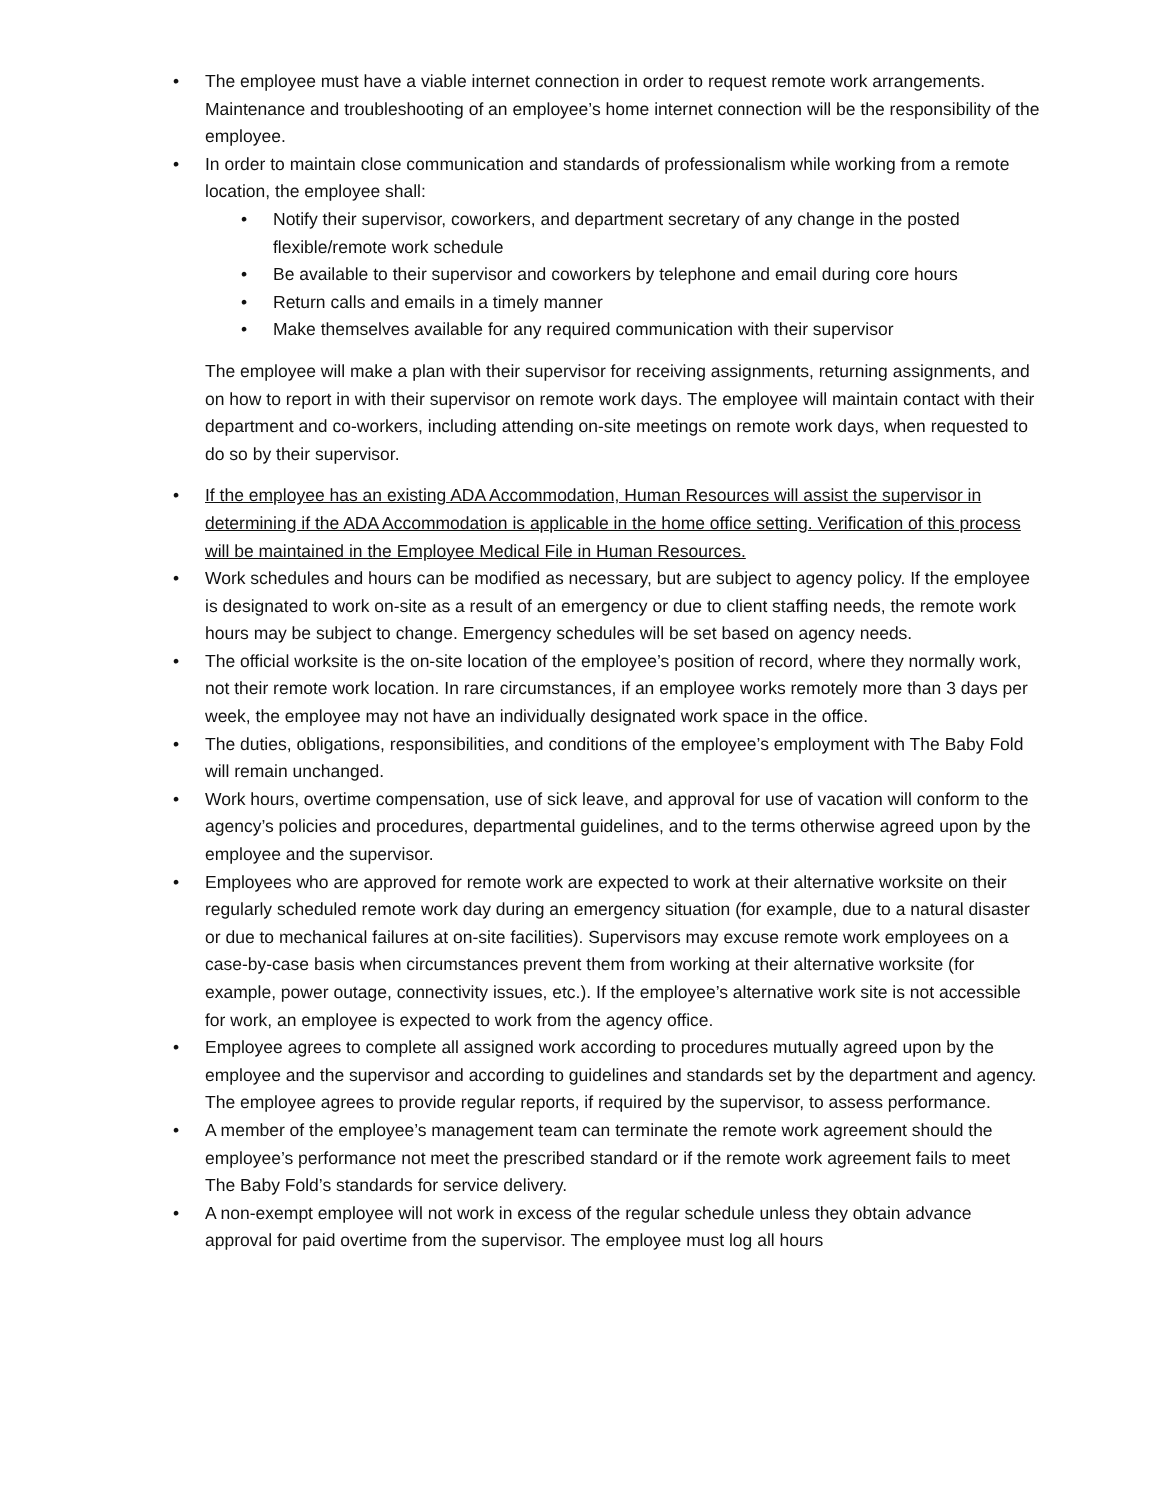• The employee must have a viable internet connection in order to request remote work arrangements. Maintenance and troubleshooting of an employee’s home internet connection will be the responsibility of the employee.
• In order to maintain close communication and standards of professionalism while working from a remote location, the employee shall:
• Notify their supervisor, coworkers, and department secretary of any change in the posted flexible/remote work schedule
• Be available to their supervisor and coworkers by telephone and email during core hours
• Return calls and emails in a timely manner
• Make themselves available for any required communication with their supervisor
The employee will make a plan with their supervisor for receiving assignments, returning assignments, and on how to report in with their supervisor on remote work days. The employee will maintain contact with their department and co-workers, including attending on-site meetings on remote work days, when requested to do so by their supervisor.
• If the employee has an existing ADA Accommodation, Human Resources will assist the supervisor in determining if the ADA Accommodation is applicable in the home office setting. Verification of this process will be maintained in the Employee Medical File in Human Resources.
• Work schedules and hours can be modified as necessary, but are subject to agency policy. If the employee is designated to work on-site as a result of an emergency or due to client staffing needs, the remote work hours may be subject to change. Emergency schedules will be set based on agency needs.
• The official worksite is the on-site location of the employee’s position of record, where they normally work, not their remote work location. In rare circumstances, if an employee works remotely more than 3 days per week, the employee may not have an individually designated work space in the office.
• The duties, obligations, responsibilities, and conditions of the employee’s employment with The Baby Fold will remain unchanged.
• Work hours, overtime compensation, use of sick leave, and approval for use of vacation will conform to the agency’s policies and procedures, departmental guidelines, and to the terms otherwise agreed upon by the employee and the supervisor.
• Employees who are approved for remote work are expected to work at their alternative worksite on their regularly scheduled remote work day during an emergency situation (for example, due to a natural disaster or due to mechanical failures at on-site facilities). Supervisors may excuse remote work employees on a case-by-case basis when circumstances prevent them from working at their alternative worksite (for example, power outage, connectivity issues, etc.). If the employee’s alternative work site is not accessible for work, an employee is expected to work from the agency office.
• Employee agrees to complete all assigned work according to procedures mutually agreed upon by the employee and the supervisor and according to guidelines and standards set by the department and agency. The employee agrees to provide regular reports, if required by the supervisor, to assess performance.
• A member of the employee’s management team can terminate the remote work agreement should the employee’s performance not meet the prescribed standard or if the remote work agreement fails to meet The Baby Fold’s standards for service delivery.
• A non-exempt employee will not work in excess of the regular schedule unless they obtain advance approval for paid overtime from the supervisor. The employee must log all hours